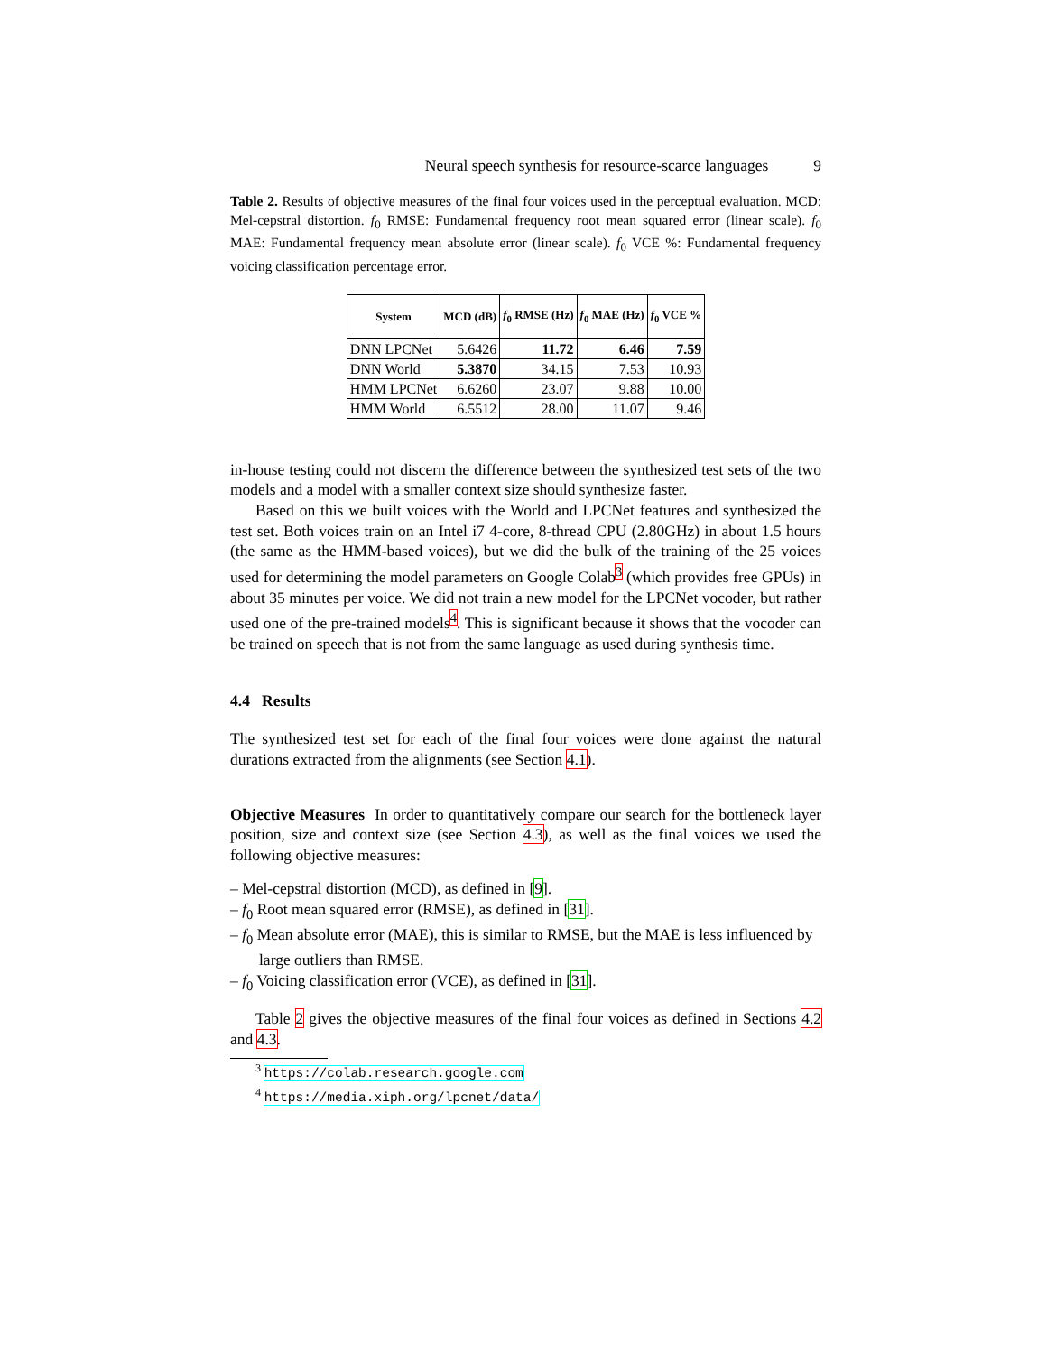Neural speech synthesis for resource-scarce languages 9
Table 2. Results of objective measures of the final four voices used in the perceptual evaluation. MCD: Mel-cepstral distortion. f<sub>0</sub> RMSE: Fundamental frequency root mean squared error (linear scale). f<sub>0</sub> MAE: Fundamental frequency mean absolute error (linear scale). f<sub>0</sub> VCE %: Fundamental frequency voicing classification percentage error.
| System | MCD (dB) | f<sub>0</sub> RMSE (Hz) | f<sub>0</sub> MAE (Hz) | f<sub>0</sub> VCE % |
| --- | --- | --- | --- | --- |
| DNN LPCNet | 5.6426 | 11.72 | 6.46 | 7.59 |
| DNN World | 5.3870 | 34.15 | 7.53 | 10.93 |
| HMM LPCNet | 6.6260 | 23.07 | 9.88 | 10.00 |
| HMM World | 6.5512 | 28.00 | 11.07 | 9.46 |
in-house testing could not discern the difference between the synthesized test sets of the two models and a model with a smaller context size should synthesize faster.
Based on this we built voices with the World and LPCNet features and synthesized the test set. Both voices train on an Intel i7 4-core, 8-thread CPU (2.80GHz) in about 1.5 hours (the same as the HMM-based voices), but we did the bulk of the training of the 25 voices used for determining the model parameters on Google Colab<sup>3</sup> (which provides free GPUs) in about 35 minutes per voice. We did not train a new model for the LPCNet vocoder, but rather used one of the pre-trained models<sup>4</sup>. This is significant because it shows that the vocoder can be trained on speech that is not from the same language as used during synthesis time.
4.4 Results
The synthesized test set for each of the final four voices were done against the natural durations extracted from the alignments (see Section 4.1).
Objective Measures In order to quantitatively compare our search for the bottleneck layer position, size and context size (see Section 4.3), as well as the final voices we used the following objective measures:
– Mel-cepstral distortion (MCD), as defined in [9].
– f<sub>0</sub> Root mean squared error (RMSE), as defined in [31].
– f<sub>0</sub> Mean absolute error (MAE), this is similar to RMSE, but the MAE is less influenced by large outliers than RMSE.
– f<sub>0</sub> Voicing classification error (VCE), as defined in [31].
Table 2 gives the objective measures of the final four voices as defined in Sections 4.2 and 4.3.
<sup>3</sup> https://colab.research.google.com
<sup>4</sup> https://media.xiph.org/lpcnet/data/